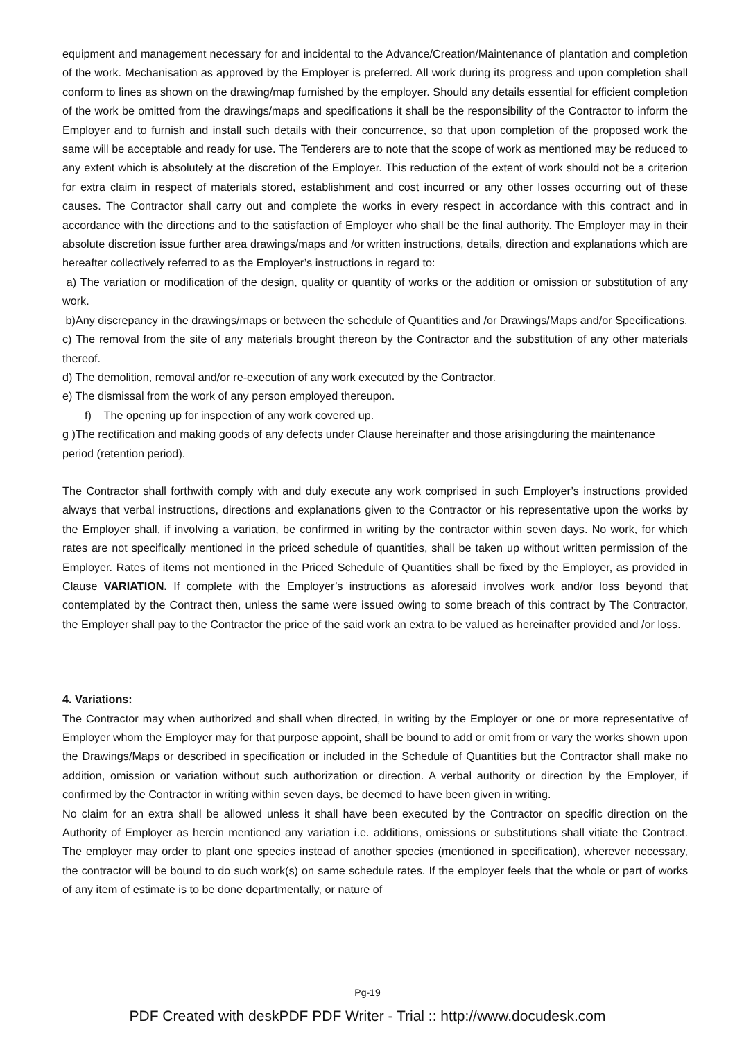equipment and management necessary for and incidental to the Advance/Creation/Maintenance of plantation and completion of the work. Mechanisation as approved by the Employer is preferred. All work during its progress and upon completion shall conform to lines as shown on the drawing/map furnished by the employer. Should any details essential for efficient completion of the work be omitted from the drawings/maps and specifications it shall be the responsibility of the Contractor to inform the Employer and to furnish and install such details with their concurrence, so that upon completion of the proposed work the same will be acceptable and ready for use. The Tenderers are to note that the scope of work as mentioned may be reduced to any extent which is absolutely at the discretion of the Employer. This reduction of the extent of work should not be a criterion for extra claim in respect of materials stored, establishment and cost incurred or any other losses occurring out of these causes. The Contractor shall carry out and complete the works in every respect in accordance with this contract and in accordance with the directions and to the satisfaction of Employer who shall be the final authority. The Employer may in their absolute discretion issue further area drawings/maps and /or written instructions, details, direction and explanations which are hereafter collectively referred to as the Employer’s instructions in regard to:
a) The variation or modification of the design, quality or quantity of works or the addition or omission or substitution of any work.
b)Any discrepancy in the drawings/maps or between the schedule of Quantities and /or Drawings/Maps and/or Specifications.
c) The removal from the site of any materials brought thereon by the Contractor and the substitution of any other materials thereof.
d) The demolition, removal and/or re-execution of any work executed by the Contractor.
e) The dismissal from the work of any person employed thereupon.
f) The opening up for inspection of any work covered up.
g )The rectification and making goods of any defects under Clause hereinafter and those arisingduring the maintenance period (retention period).
The Contractor shall forthwith comply with and duly execute any work comprised in such Employer’s instructions provided always that verbal instructions, directions and explanations given to the Contractor or his representative upon the works by the Employer shall, if involving a variation, be confirmed in writing by the contractor within seven days. No work, for which rates are not specifically mentioned in the priced schedule of quantities, shall be taken up without written permission of the Employer. Rates of items not mentioned in the Priced Schedule of Quantities shall be fixed by the Employer, as provided in Clause VARIATION. If complete with the Employer’s instructions as aforesaid involves work and/or loss beyond that contemplated by the Contract then, unless the same were issued owing to some breach of this contract by The Contractor, the Employer shall pay to the Contractor the price of the said work an extra to be valued as hereinafter provided and /or loss.
4. Variations:
The Contractor may when authorized and shall when directed, in writing by the Employer or one or more representative of Employer whom the Employer may for that purpose appoint, shall be bound to add or omit from or vary the works shown upon the Drawings/Maps or described in specification or included in the Schedule of Quantities but the Contractor shall make no addition, omission or variation without such authorization or direction. A verbal authority or direction by the Employer, if confirmed by the Contractor in writing within seven days, be deemed to have been given in writing.
No claim for an extra shall be allowed unless it shall have been executed by the Contractor on specific direction on the Authority of Employer as herein mentioned any variation i.e. additions, omissions or substitutions shall vitiate the Contract. The employer may order to plant one species instead of another species (mentioned in specification), wherever necessary, the contractor will be bound to do such work(s) on same schedule rates. If the employer feels that the whole or part of works of any item of estimate is to be done departmentally, or nature of
Pg-19
PDF Created with deskPDF PDF Writer - Trial :: http://www.docudesk.com